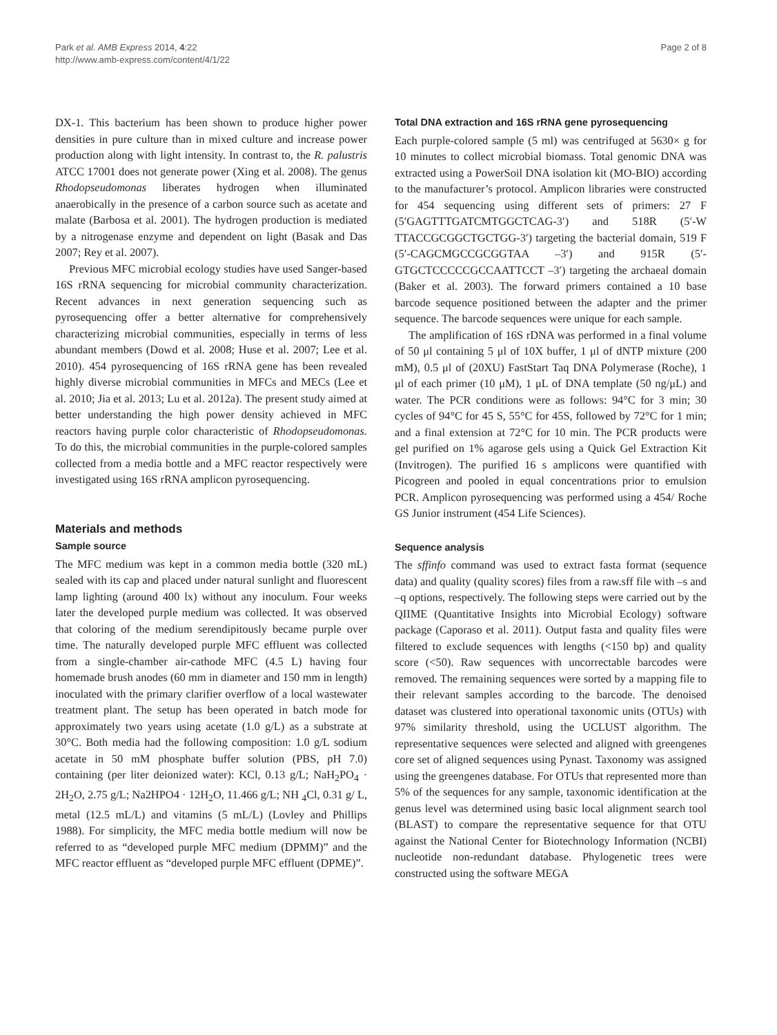Park et al. AMB Express 2014, 4:22
http://www.amb-express.com/content/4/1/22
Page 2 of 8
DX-1. This bacterium has been shown to produce higher power densities in pure culture than in mixed culture and increase power production along with light intensity. In contrast to, the R. palustris ATCC 17001 does not generate power (Xing et al. 2008). The genus Rhodopseudomonas liberates hydrogen when illuminated anaerobically in the presence of a carbon source such as acetate and malate (Barbosa et al. 2001). The hydrogen production is mediated by a nitrogenase enzyme and dependent on light (Basak and Das 2007; Rey et al. 2007).
Previous MFC microbial ecology studies have used Sanger-based 16S rRNA sequencing for microbial community characterization. Recent advances in next generation sequencing such as pyrosequencing offer a better alternative for comprehensively characterizing microbial communities, especially in terms of less abundant members (Dowd et al. 2008; Huse et al. 2007; Lee et al. 2010). 454 pyrosequencing of 16S rRNA gene has been revealed highly diverse microbial communities in MFCs and MECs (Lee et al. 2010; Jia et al. 2013; Lu et al. 2012a). The present study aimed at better understanding the high power density achieved in MFC reactors having purple color characteristic of Rhodopseudomonas. To do this, the microbial communities in the purple-colored samples collected from a media bottle and a MFC reactor respectively were investigated using 16S rRNA amplicon pyrosequencing.
Materials and methods
Sample source
The MFC medium was kept in a common media bottle (320 mL) sealed with its cap and placed under natural sunlight and fluorescent lamp lighting (around 400 lx) without any inoculum. Four weeks later the developed purple medium was collected. It was observed that coloring of the medium serendipitously became purple over time. The naturally developed purple MFC effluent was collected from a single-chamber air-cathode MFC (4.5 L) having four homemade brush anodes (60 mm in diameter and 150 mm in length) inoculated with the primary clarifier overflow of a local wastewater treatment plant. The setup has been operated in batch mode for approximately two years using acetate (1.0 g/L) as a substrate at 30°C. Both media had the following composition: 1.0 g/L sodium acetate in 50 mM phosphate buffer solution (PBS, pH 7.0) containing (per liter deionized water): KCl, 0.13 g/L; NaH<sub>2</sub>PO<sub>4</sub> · 2H<sub>2</sub>O, 2.75 g/L; Na2HPO4 · 12H<sub>2</sub>O, 11.466 g/L; NH <sub>4</sub>Cl, 0.31 g/ L, metal (12.5 mL/L) and vitamins (5 mL/L) (Lovley and Phillips 1988). For simplicity, the MFC media bottle medium will now be referred to as “developed purple MFC medium (DPMM)” and the MFC reactor effluent as “developed purple MFC effluent (DPME)”.
Total DNA extraction and 16S rRNA gene pyrosequencing
Each purple-colored sample (5 ml) was centrifuged at 5630× g for 10 minutes to collect microbial biomass. Total genomic DNA was extracted using a PowerSoil DNA isolation kit (MO-BIO) according to the manufacturer’s protocol. Amplicon libraries were constructed for 454 sequencing using different sets of primers: 27 F (5′GAGTTTGATCMTGGCTCAG-3′) and 518R (5′-W TTACCGCGGCTGCTGG-3′) targeting the bacterial domain, 519 F (5′-CAGCMGCCGCGGTAA –3′) and 915R (5′-GTGCTCCCCCGCCAATTCCT –3′) targeting the archaeal domain (Baker et al. 2003). The forward primers contained a 10 base barcode sequence positioned between the adapter and the primer sequence. The barcode sequences were unique for each sample.
The amplification of 16S rDNA was performed in a final volume of 50 μl containing 5 μl of 10X buffer, 1 μl of dNTP mixture (200 mM), 0.5 μl of (20XU) FastStart Taq DNA Polymerase (Roche), 1 μl of each primer (10 μM), 1 μL of DNA template (50 ng/μL) and water. The PCR conditions were as follows: 94°C for 3 min; 30 cycles of 94°C for 45 S, 55°C for 45S, followed by 72°C for 1 min; and a final extension at 72°C for 10 min. The PCR products were gel purified on 1% agarose gels using a Quick Gel Extraction Kit (Invitrogen). The purified 16 s amplicons were quantified with Picogreen and pooled in equal concentrations prior to emulsion PCR. Amplicon pyrosequencing was performed using a 454/ Roche GS Junior instrument (454 Life Sciences).
Sequence analysis
The sffinfo command was used to extract fasta format (sequence data) and quality (quality scores) files from a raw.sff file with –s and –q options, respectively. The following steps were carried out by the QIIME (Quantitative Insights into Microbial Ecology) software package (Caporaso et al. 2011). Output fasta and quality files were filtered to exclude sequences with lengths (<150 bp) and quality score (<50). Raw sequences with uncorrectable barcodes were removed. The remaining sequences were sorted by a mapping file to their relevant samples according to the barcode. The denoised dataset was clustered into operational taxonomic units (OTUs) with 97% similarity threshold, using the UCLUST algorithm. The representative sequences were selected and aligned with greengenes core set of aligned sequences using Pynast. Taxonomy was assigned using the greengenes database. For OTUs that represented more than 5% of the sequences for any sample, taxonomic identification at the genus level was determined using basic local alignment search tool (BLAST) to compare the representative sequence for that OTU against the National Center for Biotechnology Information (NCBI) nucleotide non-redundant database. Phylogenetic trees were constructed using the software MEGA